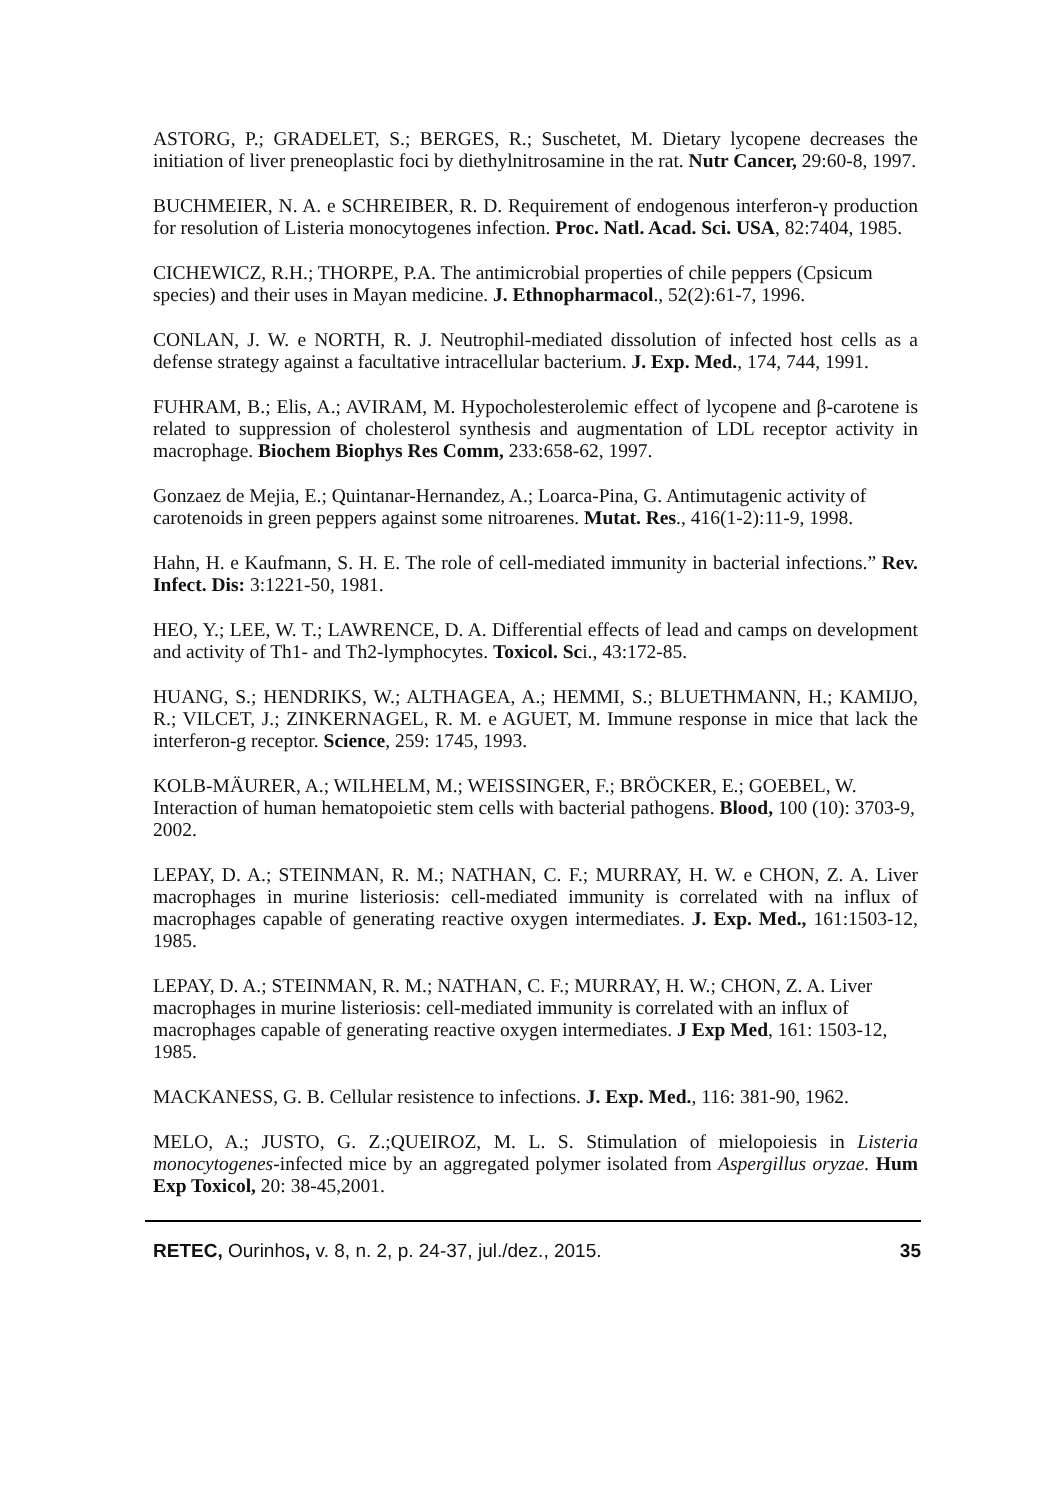ASTORG, P.; GRADELET, S.; BERGES, R.; Suschetet, M. Dietary lycopene decreases the initiation of liver preneoplastic foci by diethylnitrosamine in the rat. Nutr Cancer, 29:60-8, 1997.
BUCHMEIER, N. A. e SCHREIBER, R. D. Requirement of endogenous interferon-γ production for resolution of Listeria monocytogenes infection. Proc. Natl. Acad. Sci. USA, 82:7404, 1985.
CICHEWICZ, R.H.; THORPE, P.A. The antimicrobial properties of chile peppers (Cpsicum species) and their uses in Mayan medicine. J. Ethnopharmacol., 52(2):61-7, 1996.
CONLAN, J. W. e NORTH, R. J. Neutrophil-mediated dissolution of infected host cells as a defense strategy against a facultative intracellular bacterium. J. Exp. Med., 174, 744, 1991.
FUHRAM, B.; Elis, A.; AVIRAM, M. Hypocholesterolemic effect of lycopene and β-carotene is related to suppression of cholesterol synthesis and augmentation of LDL receptor activity in macrophage. Biochem Biophys Res Comm, 233:658-62, 1997.
Gonzaez de Mejia, E.; Quintanar-Hernandez, A.; Loarca-Pina, G. Antimutagenic activity of carotenoids in green peppers against some nitroarenes. Mutat. Res., 416(1-2):11-9, 1998.
Hahn, H. e Kaufmann, S. H. E. The role of cell-mediated immunity in bacterial infections.” Rev. Infect. Dis: 3:1221-50, 1981.
HEO, Y.; LEE, W. T.; LAWRENCE, D. A. Differential effects of lead and camps on development and activity of Th1- and Th2-lymphocytes. Toxicol. Sci., 43:172-85.
HUANG, S.; HENDRIKS, W.; ALTHAGEA, A.; HEMMI, S.; BLUETHMANN, H.; KAMIJO, R.; VILCET, J.; ZINKERNAGEL, R. M. e AGUET, M. Immune response in mice that lack the interferon-g receptor. Science, 259: 1745, 1993.
KOLB-MÄURER, A.; WILHELM, M.; WEISSINGER, F.; BRÖCKER, E.; GOEBEL, W. Interaction of human hematopoietic stem cells with bacterial pathogens. Blood, 100 (10): 3703-9, 2002.
LEPAY, D. A.; STEINMAN, R. M.; NATHAN, C. F.; MURRAY, H. W. e CHON, Z. A. Liver macrophages in murine listeriosis: cell-mediated immunity is correlated with na influx of macrophages capable of generating reactive oxygen intermediates. J. Exp. Med., 161:1503-12, 1985.
LEPAY, D. A.; STEINMAN, R. M.; NATHAN, C. F.; MURRAY, H. W.; CHON, Z. A. Liver macrophages in murine listeriosis: cell-mediated immunity is correlated with an influx of macrophages capable of generating reactive oxygen intermediates. J Exp Med, 161: 1503-12, 1985.
MACKANESS, G. B. Cellular resistence to infections. J. Exp. Med., 116: 381-90, 1962.
MELO, A.; JUSTO, G. Z.;QUEIROZ, M. L. S. Stimulation of mielopoiesis in Listeria monocytogenes-infected mice by an aggregated polymer isolated from Aspergillus oryzae. Hum Exp Toxicol, 20: 38-45,2001.
RETEC, Ourinhos, v. 8, n. 2, p. 24-37, jul./dez., 2015. 35